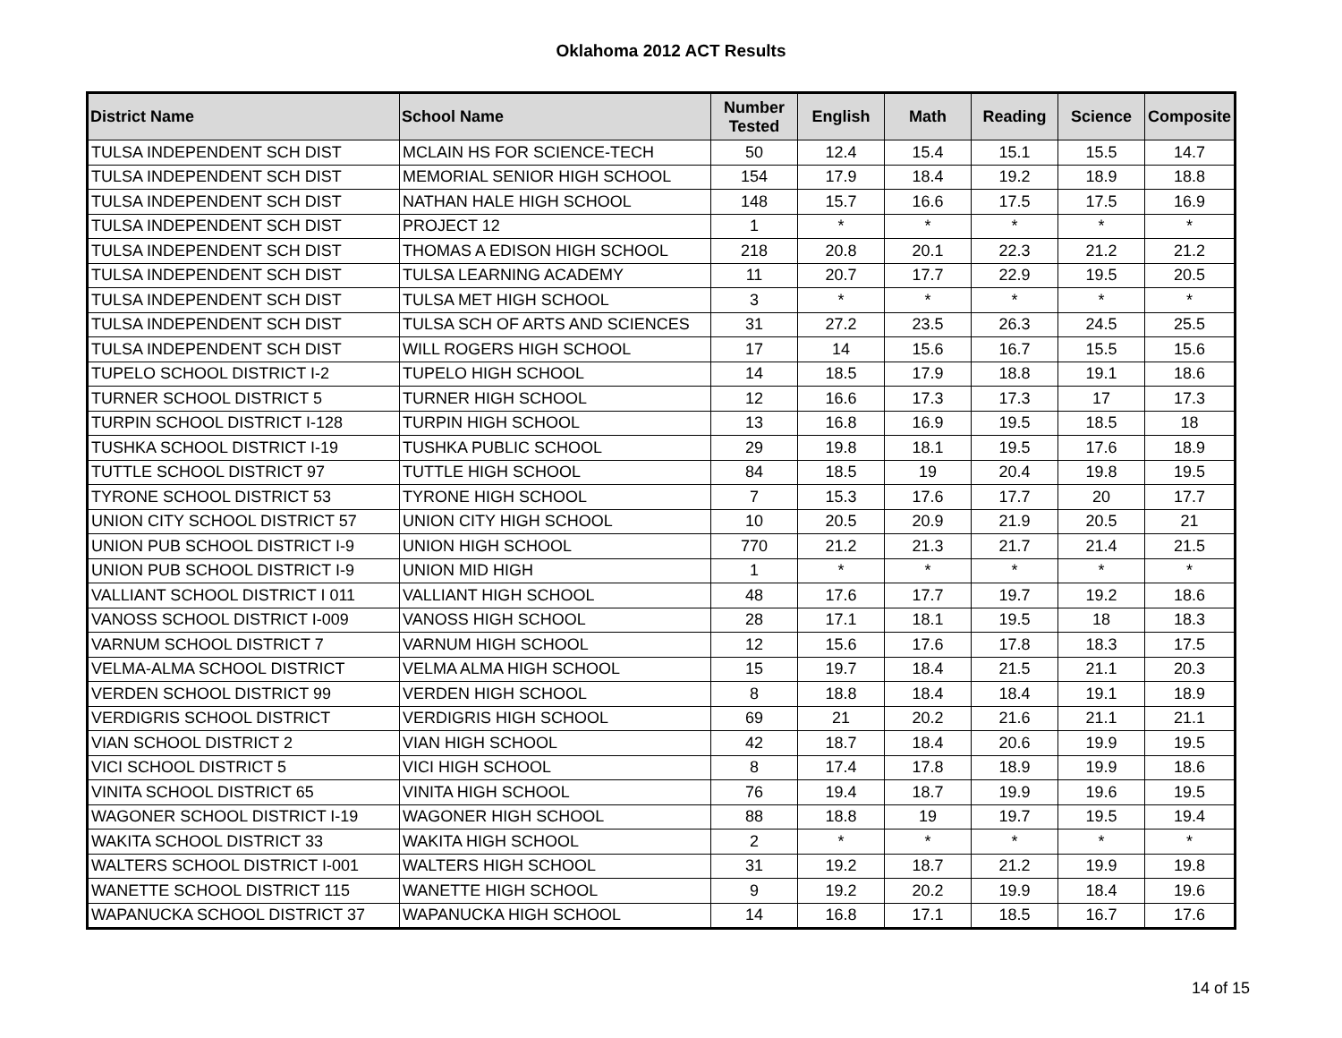Oklahoma 2012 ACT Results
| District Name | School Name | Number Tested | English | Math | Reading | Science | Composite |
| --- | --- | --- | --- | --- | --- | --- | --- |
| TULSA INDEPENDENT SCH DIST | MCLAIN HS FOR SCIENCE-TECH | 50 | 12.4 | 15.4 | 15.1 | 15.5 | 14.7 |
| TULSA INDEPENDENT SCH DIST | MEMORIAL SENIOR HIGH SCHOOL | 154 | 17.9 | 18.4 | 19.2 | 18.9 | 18.8 |
| TULSA INDEPENDENT SCH DIST | NATHAN HALE HIGH SCHOOL | 148 | 15.7 | 16.6 | 17.5 | 17.5 | 16.9 |
| TULSA INDEPENDENT SCH DIST | PROJECT 12 | 1 | * | * | * | * | * |
| TULSA INDEPENDENT SCH DIST | THOMAS A EDISON HIGH SCHOOL | 218 | 20.8 | 20.1 | 22.3 | 21.2 | 21.2 |
| TULSA INDEPENDENT SCH DIST | TULSA LEARNING ACADEMY | 11 | 20.7 | 17.7 | 22.9 | 19.5 | 20.5 |
| TULSA INDEPENDENT SCH DIST | TULSA MET HIGH SCHOOL | 3 | * | * | * | * | * |
| TULSA INDEPENDENT SCH DIST | TULSA SCH OF ARTS AND SCIENCES | 31 | 27.2 | 23.5 | 26.3 | 24.5 | 25.5 |
| TULSA INDEPENDENT SCH DIST | WILL ROGERS HIGH SCHOOL | 17 | 14 | 15.6 | 16.7 | 15.5 | 15.6 |
| TUPELO SCHOOL DISTRICT I-2 | TUPELO HIGH SCHOOL | 14 | 18.5 | 17.9 | 18.8 | 19.1 | 18.6 |
| TURNER SCHOOL DISTRICT 5 | TURNER HIGH SCHOOL | 12 | 16.6 | 17.3 | 17.3 | 17 | 17.3 |
| TURPIN SCHOOL DISTRICT I-128 | TURPIN HIGH SCHOOL | 13 | 16.8 | 16.9 | 19.5 | 18.5 | 18 |
| TUSHKA SCHOOL DISTRICT I-19 | TUSHKA PUBLIC SCHOOL | 29 | 19.8 | 18.1 | 19.5 | 17.6 | 18.9 |
| TUTTLE SCHOOL DISTRICT 97 | TUTTLE HIGH SCHOOL | 84 | 18.5 | 19 | 20.4 | 19.8 | 19.5 |
| TYRONE SCHOOL DISTRICT 53 | TYRONE HIGH SCHOOL | 7 | 15.3 | 17.6 | 17.7 | 20 | 17.7 |
| UNION CITY SCHOOL DISTRICT 57 | UNION CITY HIGH SCHOOL | 10 | 20.5 | 20.9 | 21.9 | 20.5 | 21 |
| UNION PUB SCHOOL DISTRICT I-9 | UNION HIGH SCHOOL | 770 | 21.2 | 21.3 | 21.7 | 21.4 | 21.5 |
| UNION PUB SCHOOL DISTRICT I-9 | UNION MID HIGH | 1 | * | * | * | * | * |
| VALLIANT SCHOOL DISTRICT I 011 | VALLIANT HIGH SCHOOL | 48 | 17.6 | 17.7 | 19.7 | 19.2 | 18.6 |
| VANOSS SCHOOL DISTRICT I-009 | VANOSS HIGH SCHOOL | 28 | 17.1 | 18.1 | 19.5 | 18 | 18.3 |
| VARNUM SCHOOL DISTRICT 7 | VARNUM HIGH SCHOOL | 12 | 15.6 | 17.6 | 17.8 | 18.3 | 17.5 |
| VELMA-ALMA SCHOOL DISTRICT | VELMA ALMA HIGH SCHOOL | 15 | 19.7 | 18.4 | 21.5 | 21.1 | 20.3 |
| VERDEN SCHOOL DISTRICT 99 | VERDEN HIGH SCHOOL | 8 | 18.8 | 18.4 | 18.4 | 19.1 | 18.9 |
| VERDIGRIS SCHOOL DISTRICT | VERDIGRIS HIGH SCHOOL | 69 | 21 | 20.2 | 21.6 | 21.1 | 21.1 |
| VIAN SCHOOL DISTRICT 2 | VIAN HIGH SCHOOL | 42 | 18.7 | 18.4 | 20.6 | 19.9 | 19.5 |
| VICI SCHOOL DISTRICT 5 | VICI HIGH SCHOOL | 8 | 17.4 | 17.8 | 18.9 | 19.9 | 18.6 |
| VINITA SCHOOL DISTRICT 65 | VINITA HIGH SCHOOL | 76 | 19.4 | 18.7 | 19.9 | 19.6 | 19.5 |
| WAGONER SCHOOL DISTRICT I-19 | WAGONER HIGH SCHOOL | 88 | 18.8 | 19 | 19.7 | 19.5 | 19.4 |
| WAKITA SCHOOL DISTRICT 33 | WAKITA HIGH SCHOOL | 2 | * | * | * | * | * |
| WALTERS SCHOOL DISTRICT I-001 | WALTERS HIGH SCHOOL | 31 | 19.2 | 18.7 | 21.2 | 19.9 | 19.8 |
| WANETTE SCHOOL DISTRICT 115 | WANETTE HIGH SCHOOL | 9 | 19.2 | 20.2 | 19.9 | 18.4 | 19.6 |
| WAPANUCKA SCHOOL DISTRICT 37 | WAPANUCKA HIGH SCHOOL | 14 | 16.8 | 17.1 | 18.5 | 16.7 | 17.6 |
14 of 15